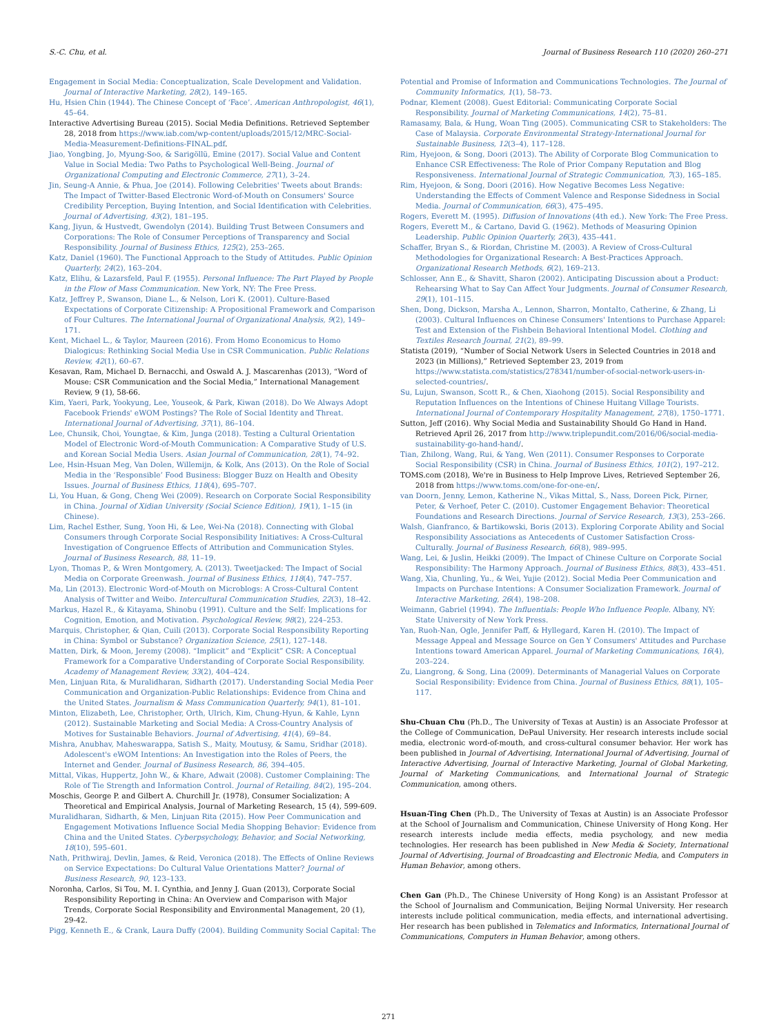S.-C. Chu, et al. Journal of Business Research 110 (2020) 260–271
Engagement in Social Media: Conceptualization, Scale Development and Validation. Journal of Interactive Marketing, 28(2), 149–165.
Hu, Hsien Chin (1944). The Chinese Concept of ‘Face’. American Anthropologist, 46(1), 45–64.
Interactive Advertising Bureau (2015). Social Media Definitions. Retrieved September 28, 2018 from https://www.iab.com/wp-content/uploads/2015/12/MRC-Social-Media-Measurement-Definitions-FINAL.pdf.
Jiao, Yongbing, Jo, Myung-Soo, & Sarigöllü, Emine (2017). Social Value and Content Value in Social Media: Two Paths to Psychological Well-Being. Journal of Organizational Computing and Electronic Commerce, 27(1), 3–24.
Jin, Seung-A Annie, & Phua, Joe (2014). Following Celebrities' Tweets about Brands: The Impact of Twitter-Based Electronic Word-of-Mouth on Consumers' Source Credibility Perception, Buying Intention, and Social Identification with Celebrities. Journal of Advertising, 43(2), 181–195.
Kang, Jiyun, & Hustvedt, Gwendolyn (2014). Building Trust Between Consumers and Corporations: The Role of Consumer Perceptions of Transparency and Social Responsibility. Journal of Business Ethics, 125(2), 253–265.
Katz, Daniel (1960). The Functional Approach to the Study of Attitudes. Public Opinion Quarterly, 24(2), 163–204.
Katz, Elihu, & Lazarsfeld, Paul F. (1955). Personal Influence: The Part Played by People in the Flow of Mass Communication. New York, NY: The Free Press.
Katz, Jeffrey P., Swanson, Diane L., & Nelson, Lori K. (2001). Culture-Based Expectations of Corporate Citizenship: A Propositional Framework and Comparison of Four Cultures. The International Journal of Organizational Analysis, 9(2), 149–171.
Kent, Michael L., & Taylor, Maureen (2016). From Homo Economicus to Homo Dialogicus: Rethinking Social Media Use in CSR Communication. Public Relations Review, 42(1), 60–67.
Kesavan, Ram, Michael D. Bernacchi, and Oswald A. J. Mascarenhas (2013), “Word of Mouse: CSR Communication and the Social Media,” International Management Review, 9 (1), 58-66.
Kim, Yaeri, Park, Yookyung, Lee, Youseok, & Park, Kiwan (2018). Do We Always Adopt Facebook Friends' eWOM Postings? The Role of Social Identity and Threat. International Journal of Advertising, 37(1), 86–104.
Lee, Chunsik, Choi, Youngtae, & Kim, Junga (2018). Testing a Cultural Orientation Model of Electronic Word-of-Mouth Communication: A Comparative Study of U.S. and Korean Social Media Users. Asian Journal of Communication, 28(1), 74–92.
Lee, Hsin-Hsuan Meg, Van Dolen, Willemijn, & Kolk, Ans (2013). On the Role of Social Media in the ‘Responsible’ Food Business: Blogger Buzz on Health and Obesity Issues. Journal of Business Ethics, 118(4), 695–707.
Li, You Huan, & Gong, Cheng Wei (2009). Research on Corporate Social Responsibility in China. Journal of Xidian University (Social Science Edition), 19(1), 1–15 (in Chinese).
Lim, Rachel Esther, Sung, Yoon Hi, & Lee, Wei-Na (2018). Connecting with Global Consumers through Corporate Social Responsibility Initiatives: A Cross-Cultural Investigation of Congruence Effects of Attribution and Communication Styles. Journal of Business Research, 88, 11–19.
Lyon, Thomas P., & Wren Montgomery, A. (2013). Tweetjacked: The Impact of Social Media on Corporate Greenwash. Journal of Business Ethics, 118(4), 747–757.
Ma, Lin (2013). Electronic Word-of-Mouth on Microblogs: A Cross-Cultural Content Analysis of Twitter and Weibo. Intercultural Communication Studies, 22(3), 18–42.
Markus, Hazel R., & Kitayama, Shinobu (1991). Culture and the Self: Implications for Cognition, Emotion, and Motivation. Psychological Review, 98(2), 224–253.
Marquis, Christopher, & Qian, Cuili (2013). Corporate Social Responsibility Reporting in China: Symbol or Substance? Organization Science, 25(1), 127–148.
Matten, Dirk, & Moon, Jeremy (2008). “Implicit” and “Explicit” CSR: A Conceptual Framework for a Comparative Understanding of Corporate Social Responsibility. Academy of Management Review, 33(2), 404–424.
Men, Linjuan Rita, & Muralidharan, Sidharth (2017). Understanding Social Media Peer Communication and Organization-Public Relationships: Evidence from China and the United States. Journalism & Mass Communication Quarterly, 94(1), 81–101.
Minton, Elizabeth, Lee, Christopher, Orth, Ulrich, Kim, Chung-Hyun, & Kahle, Lynn (2012). Sustainable Marketing and Social Media: A Cross-Country Analysis of Motives for Sustainable Behaviors. Journal of Advertising, 41(4), 69–84.
Mishra, Anubhav, Maheswarappa, Satish S., Maity, Moutusy, & Samu, Sridhar (2018). Adolescent's eWOM Intentions: An Investigation into the Roles of Peers, the Internet and Gender. Journal of Business Research, 86, 394–405.
Mittal, Vikas, Huppertz, John W., & Khare, Adwait (2008). Customer Complaining: The Role of Tie Strength and Information Control. Journal of Retailing, 84(2), 195–204.
Moschis, George P. and Gilbert A. Churchill Jr. (1978), Consumer Socialization: A Theoretical and Empirical Analysis, Journal of Marketing Research, 15 (4), 599-609.
Muralidharan, Sidharth, & Men, Linjuan Rita (2015). How Peer Communication and Engagement Motivations Influence Social Media Shopping Behavior: Evidence from China and the United States. Cyberpsychology, Behavior, and Social Networking, 18(10), 595–601.
Nath, Prithwiraj, Devlin, James, & Reid, Veronica (2018). The Effects of Online Reviews on Service Expectations: Do Cultural Value Orientations Matter? Journal of Business Research, 90, 123–133.
Noronha, Carlos, Si Tou, M. I. Cynthia, and Jenny J. Guan (2013), Corporate Social Responsibility Reporting in China: An Overview and Comparison with Major Trends, Corporate Social Responsibility and Environmental Management, 20 (1), 29-42.
Pigg, Kenneth E., & Crank, Laura Duffy (2004). Building Community Social Capital: The
Potential and Promise of Information and Communications Technologies. The Journal of Community Informatics, 1(1), 58–73.
Podnar, Klement (2008). Guest Editorial: Communicating Corporate Social Responsibility. Journal of Marketing Communications, 14(2), 75–81.
Ramasamy, Bala, & Hung, Woan Ting (2005). Communicating CSR to Stakeholders: The Case of Malaysia. Corporate Environmental Strategy-International Journal for Sustainable Business, 12(3–4), 117–128.
Rim, Hyejoon, & Song, Doori (2013). The Ability of Corporate Blog Communication to Enhance CSR Effectiveness: The Role of Prior Company Reputation and Blog Responsiveness. International Journal of Strategic Communication, 7(3), 165–185.
Rim, Hyejoon, & Song, Doori (2016). How Negative Becomes Less Negative: Understanding the Effects of Comment Valence and Response Sidedness in Social Media. Journal of Communication, 66(3), 475–495.
Rogers, Everett M. (1995). Diffusion of Innovations (4th ed.). New York: The Free Press.
Rogers, Everett M., & Cartano, David G. (1962). Methods of Measuring Opinion Leadership. Public Opinion Quarterly, 26(3), 435–441.
Schaffer, Bryan S., & Riordan, Christine M. (2003). A Review of Cross-Cultural Methodologies for Organizational Research: A Best-Practices Approach. Organizational Research Methods, 6(2), 169–213.
Schlosser, Ann E., & Shavitt, Sharon (2002). Anticipating Discussion about a Product: Rehearsing What to Say Can Affect Your Judgments. Journal of Consumer Research, 29(1), 101–115.
Shen, Dong, Dickson, Marsha A., Lennon, Sharron, Montalto, Catherine, & Zhang, Li (2003). Cultural Influences on Chinese Consumers' Intentions to Purchase Apparel: Test and Extension of the Fishbein Behavioral Intentional Model. Clothing and Textiles Research Journal, 21(2), 89–99.
Statista (2019), “Number of Social Network Users in Selected Countries in 2018 and 2023 (in Millions),” Retrieved September 23, 2019 from https://www.statista.com/statistics/278341/number-of-social-network-users-in-selected-countries/.
Su, Lujun, Swanson, Scott R., & Chen, Xiaohong (2015). Social Responsibility and Reputation Influences on the Intentions of Chinese Huitang Village Tourists. International Journal of Contemporary Hospitality Management, 27(8), 1750–1771.
Sutton, Jeff (2016). Why Social Media and Sustainability Should Go Hand in Hand. Retrieved April 26, 2017 from http://www.triplepundit.com/2016/06/social-media-sustainability-go-hand-hand/.
Tian, Zhilong, Wang, Rui, & Yang, Wen (2011). Consumer Responses to Corporate Social Responsibility (CSR) in China. Journal of Business Ethics, 101(2), 197–212.
TOMS.com (2018), We're in Business to Help Improve Lives, Retrieved September 26, 2018 from https://www.toms.com/one-for-one-en/.
van Doorn, Jenny, Lemon, Katherine N., Vikas Mittal, S., Nass, Doreen Pick, Pirner, Peter, & Verhoef, Peter C. (2010). Customer Engagement Behavior: Theoretical Foundations and Research Directions. Journal of Service Research, 13(3), 253–266.
Walsh, Gianfranco, & Bartikowski, Boris (2013). Exploring Corporate Ability and Social Responsibility Associations as Antecedents of Customer Satisfaction Cross-Culturally. Journal of Business Research, 66(8), 989–995.
Wang, Lei, & Juslin, Heikki (2009). The Impact of Chinese Culture on Corporate Social Responsibility: The Harmony Approach. Journal of Business Ethics, 88(3), 433–451.
Wang, Xia, Chunling, Yu., & Wei, Yujie (2012). Social Media Peer Communication and Impacts on Purchase Intentions: A Consumer Socialization Framework. Journal of Interactive Marketing, 26(4), 198–208.
Weimann, Gabriel (1994). The Influentials: People Who Influence People. Albany, NY: State University of New York Press.
Yan, Ruoh-Nan, Ogle, Jennifer Paff, & Hyllegard, Karen H. (2010). The Impact of Message Appeal and Message Source on Gen Y Consumers' Attitudes and Purchase Intentions toward American Apparel. Journal of Marketing Communications, 16(4), 203–224.
Zu, Liangrong, & Song, Lina (2009). Determinants of Managerial Values on Corporate Social Responsibility: Evidence from China. Journal of Business Ethics, 88(1), 105–117.
Shu-Chuan Chu (Ph.D., The University of Texas at Austin) is an Associate Professor at the College of Communication, DePaul University. Her research interests include social media, electronic word-of-mouth, and cross-cultural consumer behavior. Her work has been published in Journal of Advertising, International Journal of Advertising, Journal of Interactive Advertising, Journal of Interactive Marketing, Journal of Global Marketing, Journal of Marketing Communications, and International Journal of Strategic Communication, among others.
Hsuan-Ting Chen (Ph.D., The University of Texas at Austin) is an Associate Professor at the School of Journalism and Communication, Chinese University of Hong Kong. Her research interests include media effects, media psychology, and new media technologies. Her research has been published in New Media & Society, International Journal of Advertising, Journal of Broadcasting and Electronic Media, and Computers in Human Behavior, among others.
Chen Gan (Ph.D., The Chinese University of Hong Kong) is an Assistant Professor at the School of Journalism and Communication, Beijing Normal University. Her research interests include political communication, media effects, and international advertising. Her research has been published in Telematics and Informatics, International Journal of Communications, Computers in Human Behavior, among others.
271